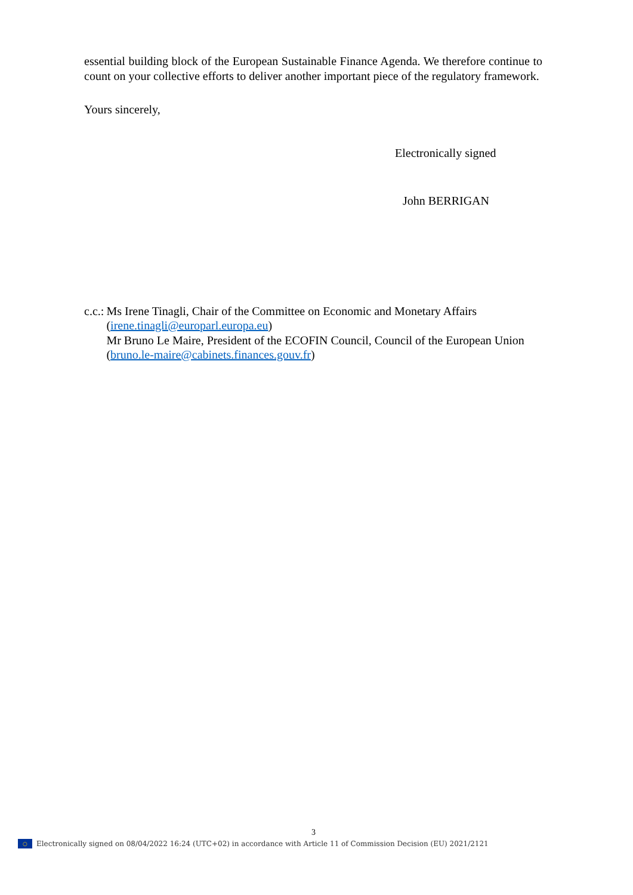essential building block of the European Sustainable Finance Agenda. We therefore continue to count on your collective efforts to deliver another important piece of the regulatory framework.
Yours sincerely,
Electronically signed
John BERRIGAN
c.c.:
Ms Irene Tinagli, Chair of the Committee on Economic and Monetary Affairs (irene.tinagli@europarl.europa.eu)
Mr Bruno Le Maire, President of the ECOFIN Council, Council of the European Union (bruno.le-maire@cabinets.finances.gouv.fr)
3
○ Electronically signed on 08/04/2022 16:24 (UTC+02) in accordance with Article 11 of Commission Decision (EU) 2021/2121